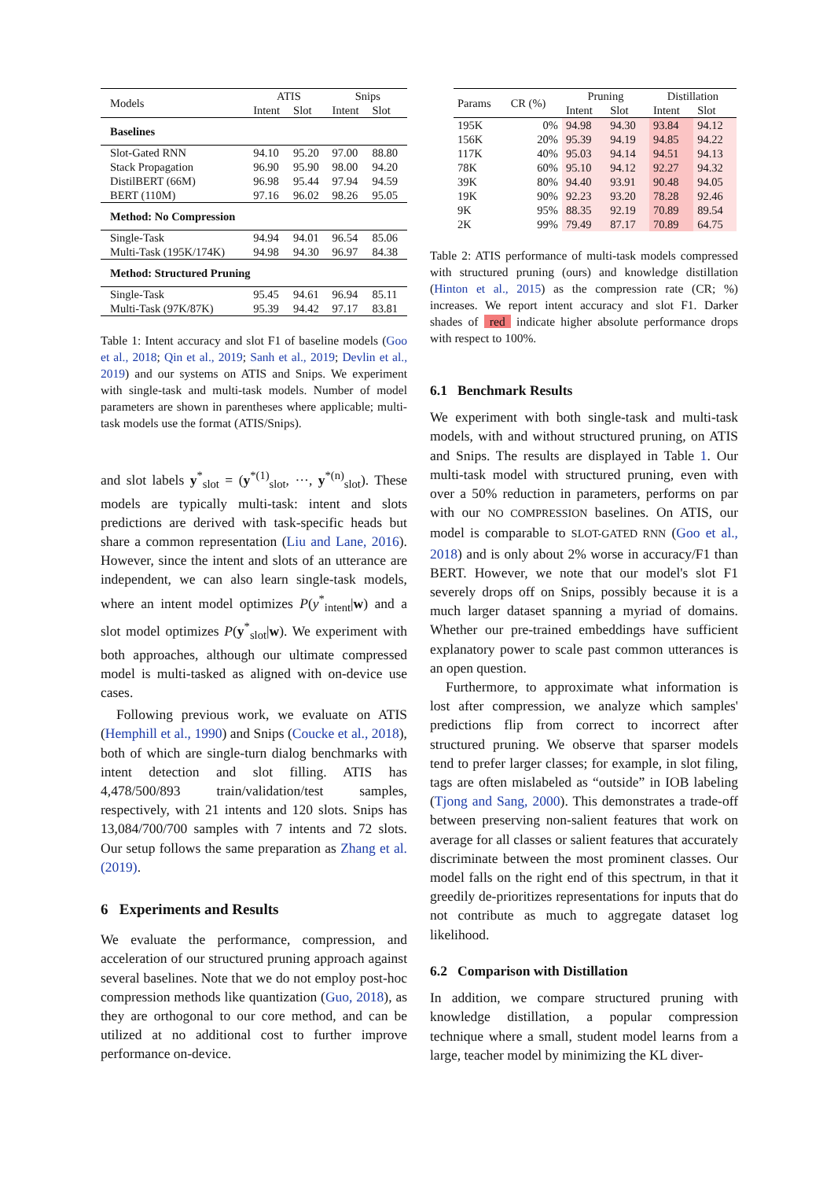| Models | ATIS | | Snips | |
| | Intent | Slot | Intent | Slot |
| Baselines | | | | |
| Slot-Gated RNN Stack Propagation DistilBERT (66M) BERT (110M) | 94.10 96.90 96.98 97.16 | 95.20 95.90 95.44 96.02 | 97.00 98.00 97.94 98.26 | 88.80 94.20 94.59 95.05 |
| Method: No Compression | | | | |
| Single-Task Multi-Task (195K/174K) | 94.94 94.98 | 94.01 94.30 | 96.54 96.97 | 85.06 84.38 |
| Method: Structured Pruning | | | | |
| Single-Task Multi-Task (97K/87K) | 95.45 95.39 | 94.61 94.42 | 96.94 97.17 | 85.11 83.81 |
Table 1: Intent accuracy and slot F1 of baseline models (Goo et al., 2018; Qin et al., 2019; Sanh et al., 2019; Devlin et al., 2019) and our systems on ATIS and Snips. We experiment with single-task and multi-task models. Number of model parameters are shown in parentheses where applicable; multi-task models use the format (ATIS/Snips).
and slot labels y<sup>*</sup><sub>slot</sub> = (y<sup>*(1)</sup><sub>slot</sub>, ···, y<sup>*(n)</sup><sub>slot</sub>). These models are typically multi-task: intent and slots predictions are derived with task-specific heads but share a common representation (Liu and Lane, 2016). However, since the intent and slots of an utterance are independent, we can also learn single-task models, where an intent model optimizes P(y<sup>*</sup><sub>intent</sub>|w) and a slot model optimizes P(y<sup>*</sup><sub>slot</sub>|w). We experiment with both approaches, although our ultimate compressed model is multi-tasked as aligned with on-device use cases.
Following previous work, we evaluate on ATIS (Hemphill et al., 1990) and Snips (Coucke et al., 2018), both of which are single-turn dialog benchmarks with intent detection and slot filling. ATIS has 4,478/500/893 train/validation/test samples, respectively, with 21 intents and 120 slots. Snips has 13,084/700/700 samples with 7 intents and 72 slots. Our setup follows the same preparation as Zhang et al. (2019).
6 Experiments and Results
We evaluate the performance, compression, and acceleration of our structured pruning approach against several baselines. Note that we do not employ post-hoc compression methods like quantization (Guo, 2018), as they are orthogonal to our core method, and can be utilized at no additional cost to further improve performance on-device.
| Params | CR (%) | Pruning | | Distillation | |
| | | Intent | Slot | Intent | Slot |
| 195K 156K 117K 78K 39K 19K 9K 2K | 0% 20% 40% 60% 80% 90% 95% 99% | 94.98 95.39 95.03 95.10 94.40 92.23 88.35 79.49 | 94.30 94.19 94.14 94.12 93.91 93.20 92.19 87.17 | 93.84 94.85 94.51 92.27 90.48 78.28 70.89 70.89 | 94.12 94.22 94.13 94.32 94.05 92.46 89.54 64.75 |
Table 2: ATIS performance of multi-task models compressed with structured pruning (ours) and knowledge distillation (Hinton et al., 2015) as the compression rate (CR; %) increases. We report intent accuracy and slot F1. Darker shades of red indicate higher absolute performance drops with respect to 100%.
6.1 Benchmark Results
We experiment with both single-task and multi-task models, with and without structured pruning, on ATIS and Snips. The results are displayed in Table 1. Our multi-task model with structured pruning, even with over a 50% reduction in parameters, performs on par with our NO COMPRESSION baselines. On ATIS, our model is comparable to SLOT-GATED RNN (Goo et al., 2018) and is only about 2% worse in accuracy/F1 than BERT. However, we note that our model's slot F1 severely drops off on Snips, possibly because it is a much larger dataset spanning a myriad of domains. Whether our pre-trained embeddings have sufficient explanatory power to scale past common utterances is an open question.
Furthermore, to approximate what information is lost after compression, we analyze which samples' predictions flip from correct to incorrect after structured pruning. We observe that sparser models tend to prefer larger classes; for example, in slot filing, tags are often mislabeled as “outside” in IOB labeling (Tjong and Sang, 2000). This demonstrates a trade-off between preserving non-salient features that work on average for all classes or salient features that accurately discriminate between the most prominent classes. Our model falls on the right end of this spectrum, in that it greedily de-prioritizes representations for inputs that do not contribute as much to aggregate dataset log likelihood.
6.2 Comparison with Distillation
In addition, we compare structured pruning with knowledge distillation, a popular compression technique where a small, student model learns from a large, teacher model by minimizing the KL diver-